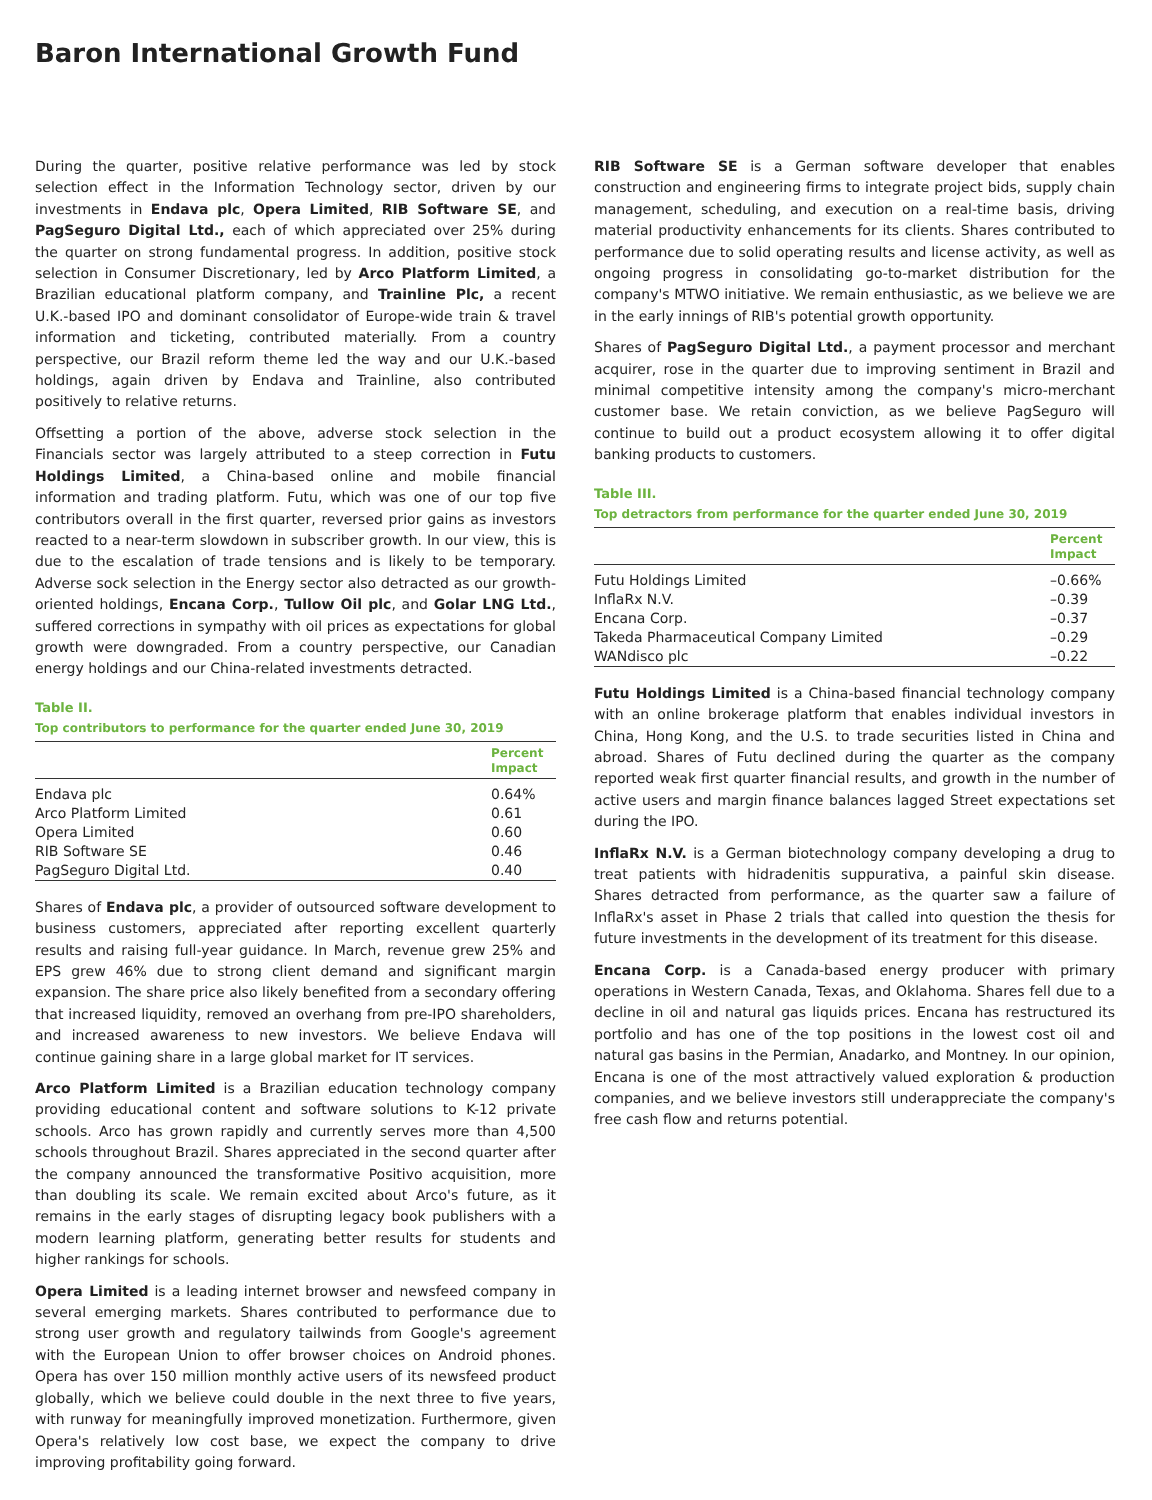Baron International Growth Fund
During the quarter, positive relative performance was led by stock selection effect in the Information Technology sector, driven by our investments in Endava plc, Opera Limited, RIB Software SE, and PagSeguro Digital Ltd., each of which appreciated over 25% during the quarter on strong fundamental progress. In addition, positive stock selection in Consumer Discretionary, led by Arco Platform Limited, a Brazilian educational platform company, and Trainline Plc, a recent U.K.-based IPO and dominant consolidator of Europe-wide train & travel information and ticketing, contributed materially. From a country perspective, our Brazil reform theme led the way and our U.K.-based holdings, again driven by Endava and Trainline, also contributed positively to relative returns.
Offsetting a portion of the above, adverse stock selection in the Financials sector was largely attributed to a steep correction in Futu Holdings Limited, a China-based online and mobile financial information and trading platform. Futu, which was one of our top five contributors overall in the first quarter, reversed prior gains as investors reacted to a near-term slowdown in subscriber growth. In our view, this is due to the escalation of trade tensions and is likely to be temporary. Adverse sock selection in the Energy sector also detracted as our growth-oriented holdings, Encana Corp., Tullow Oil plc, and Golar LNG Ltd., suffered corrections in sympathy with oil prices as expectations for global growth were downgraded. From a country perspective, our Canadian energy holdings and our China-related investments detracted.
Table II.
Top contributors to performance for the quarter ended June 30, 2019
| | Percent Impact |
| --- | --- |
| Endava plc | 0.64% |
| Arco Platform Limited | 0.61 |
| Opera Limited | 0.60 |
| RIB Software SE | 0.46 |
| PagSeguro Digital Ltd. | 0.40 |
Shares of Endava plc, a provider of outsourced software development to business customers, appreciated after reporting excellent quarterly results and raising full-year guidance. In March, revenue grew 25% and EPS grew 46% due to strong client demand and significant margin expansion. The share price also likely benefited from a secondary offering that increased liquidity, removed an overhang from pre-IPO shareholders, and increased awareness to new investors. We believe Endava will continue gaining share in a large global market for IT services.
Arco Platform Limited is a Brazilian education technology company providing educational content and software solutions to K-12 private schools. Arco has grown rapidly and currently serves more than 4,500 schools throughout Brazil. Shares appreciated in the second quarter after the company announced the transformative Positivo acquisition, more than doubling its scale. We remain excited about Arco's future, as it remains in the early stages of disrupting legacy book publishers with a modern learning platform, generating better results for students and higher rankings for schools.
Opera Limited is a leading internet browser and newsfeed company in several emerging markets. Shares contributed to performance due to strong user growth and regulatory tailwinds from Google's agreement with the European Union to offer browser choices on Android phones. Opera has over 150 million monthly active users of its newsfeed product globally, which we believe could double in the next three to five years, with runway for meaningfully improved monetization. Furthermore, given Opera's relatively low cost base, we expect the company to drive improving profitability going forward.
RIB Software SE is a German software developer that enables construction and engineering firms to integrate project bids, supply chain management, scheduling, and execution on a real-time basis, driving material productivity enhancements for its clients. Shares contributed to performance due to solid operating results and license activity, as well as ongoing progress in consolidating go-to-market distribution for the company's MTWO initiative. We remain enthusiastic, as we believe we are in the early innings of RIB's potential growth opportunity.
Shares of PagSeguro Digital Ltd., a payment processor and merchant acquirer, rose in the quarter due to improving sentiment in Brazil and minimal competitive intensity among the company's micro-merchant customer base. We retain conviction, as we believe PagSeguro will continue to build out a product ecosystem allowing it to offer digital banking products to customers.
Table III.
Top detractors from performance for the quarter ended June 30, 2019
| | Percent Impact |
| --- | --- |
| Futu Holdings Limited | –0.66% |
| InflaRx N.V. | –0.39 |
| Encana Corp. | –0.37 |
| Takeda Pharmaceutical Company Limited | –0.29 |
| WANdisco plc | –0.22 |
Futu Holdings Limited is a China-based financial technology company with an online brokerage platform that enables individual investors in China, Hong Kong, and the U.S. to trade securities listed in China and abroad. Shares of Futu declined during the quarter as the company reported weak first quarter financial results, and growth in the number of active users and margin finance balances lagged Street expectations set during the IPO.
InflaRx N.V. is a German biotechnology company developing a drug to treat patients with hidradenitis suppurativa, a painful skin disease. Shares detracted from performance, as the quarter saw a failure of InflaRx's asset in Phase 2 trials that called into question the thesis for future investments in the development of its treatment for this disease.
Encana Corp. is a Canada-based energy producer with primary operations in Western Canada, Texas, and Oklahoma. Shares fell due to a decline in oil and natural gas liquids prices. Encana has restructured its portfolio and has one of the top positions in the lowest cost oil and natural gas basins in the Permian, Anadarko, and Montney. In our opinion, Encana is one of the most attractively valued exploration & production companies, and we believe investors still underappreciate the company's free cash flow and returns potential.